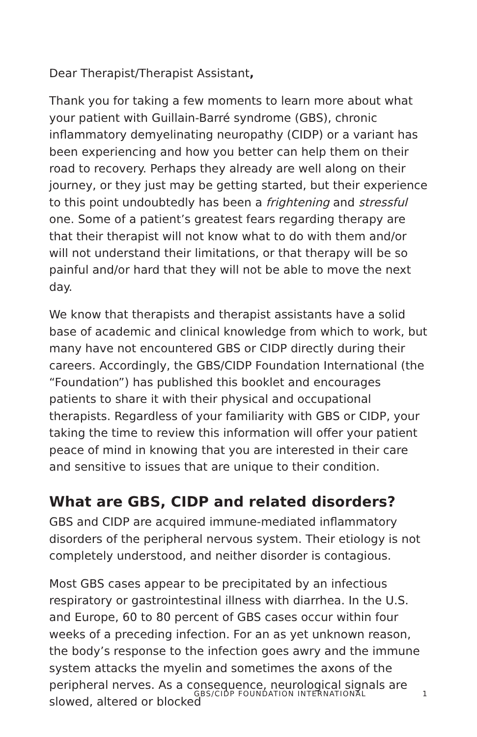Dear Therapist/Therapist Assistant,
Thank you for taking a few moments to learn more about what your patient with Guillain-Barré syndrome (GBS), chronic inflammatory demyelinating neuropathy (CIDP) or a variant has been experiencing and how you better can help them on their road to recovery. Perhaps they already are well along on their journey, or they just may be getting started, but their experience to this point undoubtedly has been a frightening and stressful one. Some of a patient’s greatest fears regarding therapy are that their therapist will not know what to do with them and/or will not understand their limitations, or that therapy will be so painful and/or hard that they will not be able to move the next day.
We know that therapists and therapist assistants have a solid base of academic and clinical knowledge from which to work, but many have not encountered GBS or CIDP directly during their careers. Accordingly, the GBS/CIDP Foundation International (the “Foundation”) has published this booklet and encourages patients to share it with their physical and occupational therapists. Regardless of your familiarity with GBS or CIDP, your taking the time to review this information will offer your patient peace of mind in knowing that you are interested in their care and sensitive to issues that are unique to their condition.
What are GBS, CIDP and related disorders?
GBS and CIDP are acquired immune-mediated inflammatory disorders of the peripheral nervous system. Their etiology is not completely understood, and neither disorder is contagious.
Most GBS cases appear to be precipitated by an infectious respiratory or gastrointestinal illness with diarrhea. In the U.S. and Europe, 60 to 80 percent of GBS cases occur within four weeks of a preceding infection. For an as yet unknown reason, the body’s response to the infection goes awry and the immune system attacks the myelin and sometimes the axons of the peripheral nerves. As a consequence, neurological signals are slowed, altered or blocked
GBS/CIDP FOUNDATION INTERNATIONAL 1